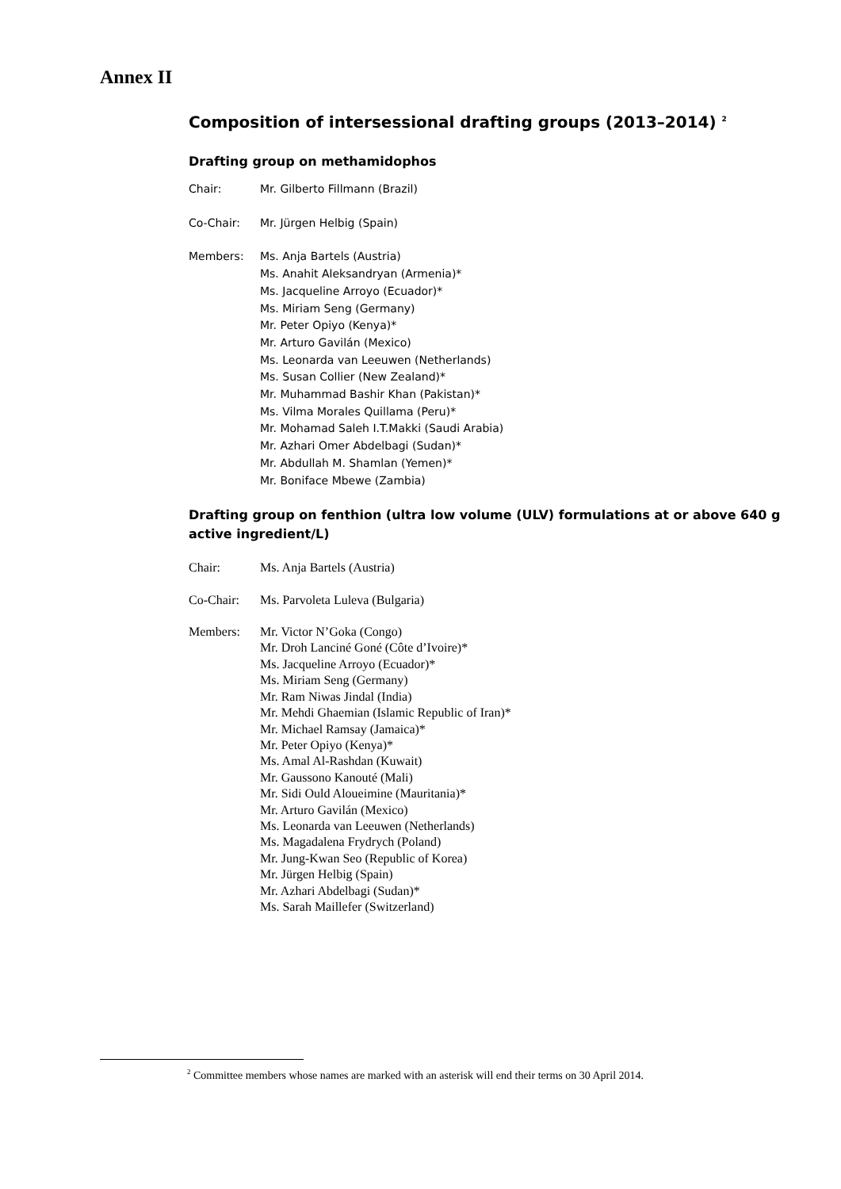Annex II
Composition of intersessional drafting groups (2013–2014) <sup>2</sup>
Drafting group on methamidophos
Chair: Mr. Gilberto Fillmann (Brazil)
Co-Chair: Mr. Jürgen Helbig (Spain)
Members: Ms. Anja Bartels (Austria)
Ms. Anahit Aleksandryan (Armenia)*
Ms. Jacqueline Arroyo (Ecuador)*
Ms. Miriam Seng (Germany)
Mr. Peter Opiyo (Kenya)*
Mr. Arturo Gavilán (Mexico)
Ms. Leonarda van Leeuwen (Netherlands)
Ms. Susan Collier (New Zealand)*
Mr. Muhammad Bashir Khan (Pakistan)*
Ms. Vilma Morales Quillama (Peru)*
Mr. Mohamad Saleh I.T.Makki (Saudi Arabia)
Mr. Azhari Omer Abdelbagi (Sudan)*
Mr. Abdullah M. Shamlan (Yemen)*
Mr. Boniface Mbewe (Zambia)
Drafting group on fenthion (ultra low volume (ULV) formulations at or above 640 g active ingredient/L)
Chair: Ms. Anja Bartels (Austria)
Co-Chair: Ms. Parvoleta Luleva (Bulgaria)
Members: Mr. Victor N’Goka (Congo)
Mr. Droh Lanciné Goné (Côte d’Ivoire)*
Ms. Jacqueline Arroyo (Ecuador)*
Ms. Miriam Seng (Germany)
Mr. Ram Niwas Jindal (India)
Mr. Mehdi Ghaemian (Islamic Republic of Iran)*
Mr. Michael Ramsay (Jamaica)*
Mr. Peter Opiyo (Kenya)*
Ms. Amal Al-Rashdan (Kuwait)
Mr. Gaussono Kanouté (Mali)
Mr. Sidi Ould Aloueimine (Mauritania)*
Mr. Arturo Gavilán (Mexico)
Ms. Leonarda van Leeuwen (Netherlands)
Ms. Magadalena Frydrych (Poland)
Mr. Jung-Kwan Seo (Republic of Korea)
Mr. Jürgen Helbig (Spain)
Mr. Azhari Abdelbagi (Sudan)*
Ms. Sarah Maillefer (Switzerland)
<sup>2</sup> Committee members whose names are marked with an asterisk will end their terms on 30 April 2014.